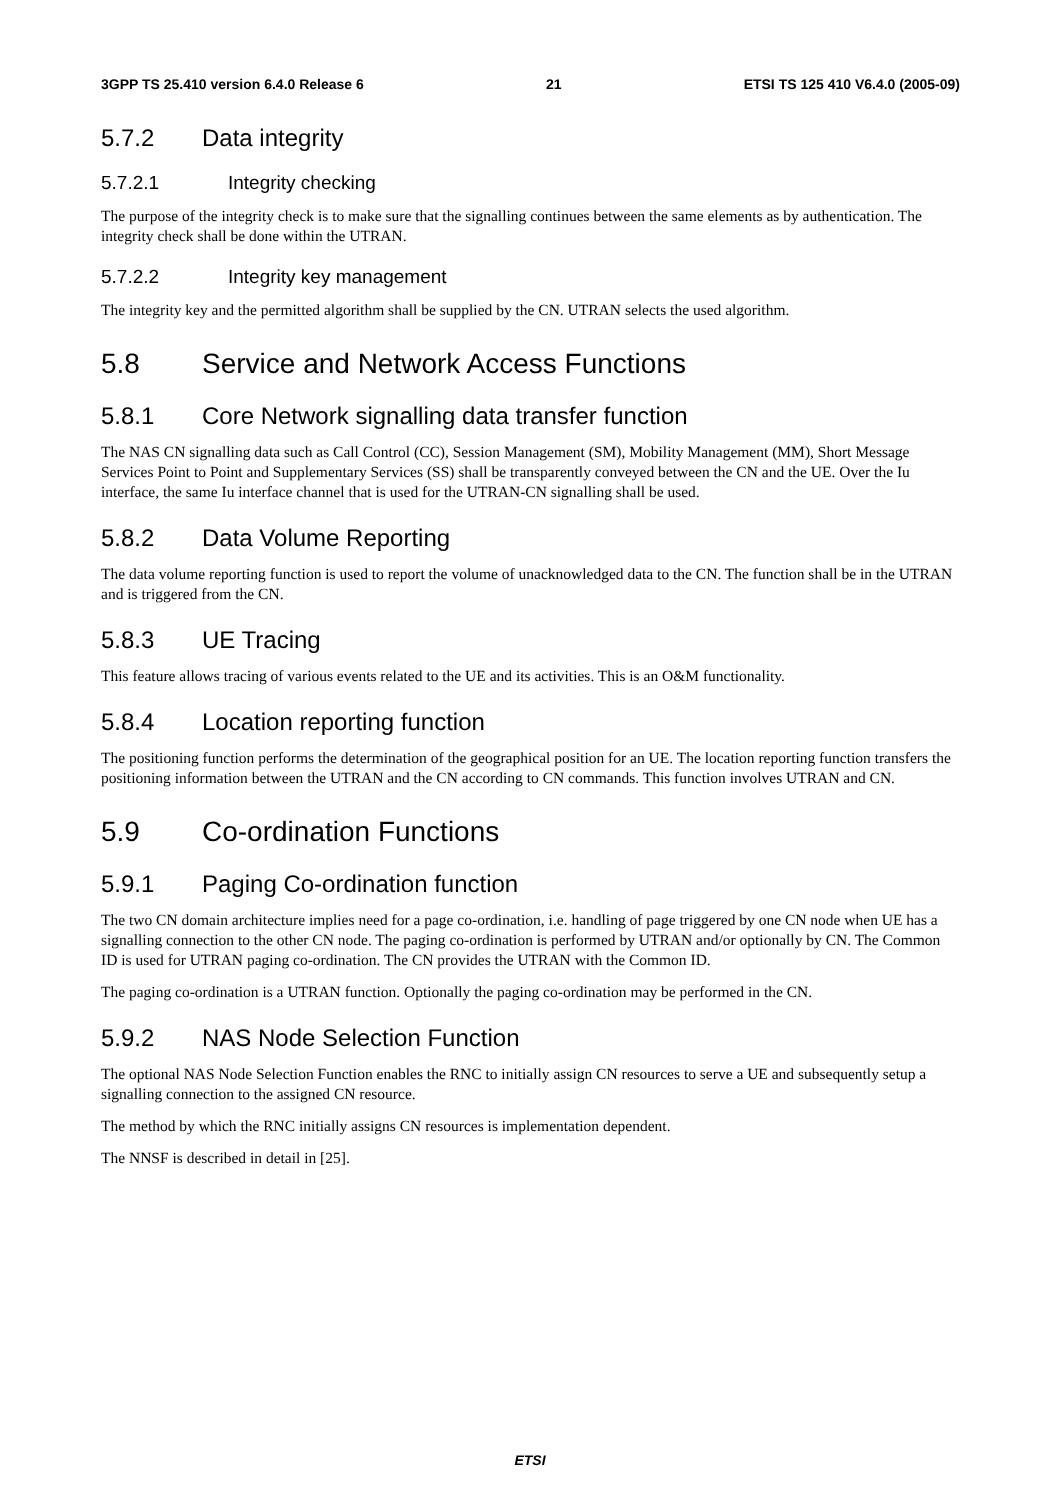3GPP TS 25.410 version 6.4.0 Release 6 21 ETSI TS 125 410 V6.4.0 (2005-09)
5.7.2 Data integrity
5.7.2.1 Integrity checking
The purpose of the integrity check is to make sure that the signalling continues between the same elements as by authentication. The integrity check shall be done within the UTRAN.
5.7.2.2 Integrity key management
The integrity key and the permitted algorithm shall be supplied by the CN. UTRAN selects the used algorithm.
5.8 Service and Network Access Functions
5.8.1 Core Network signalling data transfer function
The NAS CN signalling data such as Call Control (CC), Session Management (SM), Mobility Management (MM), Short Message Services Point to Point and Supplementary Services (SS) shall be transparently conveyed between the CN and the UE. Over the Iu interface, the same Iu interface channel that is used for the UTRAN-CN signalling shall be used.
5.8.2 Data Volume Reporting
The data volume reporting function is used to report the volume of unacknowledged data to the CN. The function shall be in the UTRAN and is triggered from the CN.
5.8.3 UE Tracing
This feature allows tracing of various events related to the UE and its activities. This is an O&M functionality.
5.8.4 Location reporting function
The positioning function performs the determination of the geographical position for an UE. The location reporting function transfers the positioning information between the UTRAN and the CN according to CN commands. This function involves UTRAN and CN.
5.9 Co-ordination Functions
5.9.1 Paging Co-ordination function
The two CN domain architecture implies need for a page co-ordination, i.e. handling of page triggered by one CN node when UE has a signalling connection to the other CN node. The paging co-ordination is performed by UTRAN and/or optionally by CN. The Common ID is used for UTRAN paging co-ordination. The CN provides the UTRAN with the Common ID.
The paging co-ordination is a UTRAN function. Optionally the paging co-ordination may be performed in the CN.
5.9.2 NAS Node Selection Function
The optional NAS Node Selection Function enables the RNC to initially assign CN resources to serve a UE and subsequently setup a signalling connection to the assigned CN resource.
The method by which the RNC initially assigns CN resources is implementation dependent.
The NNSF is described in detail in [25].
ETSI